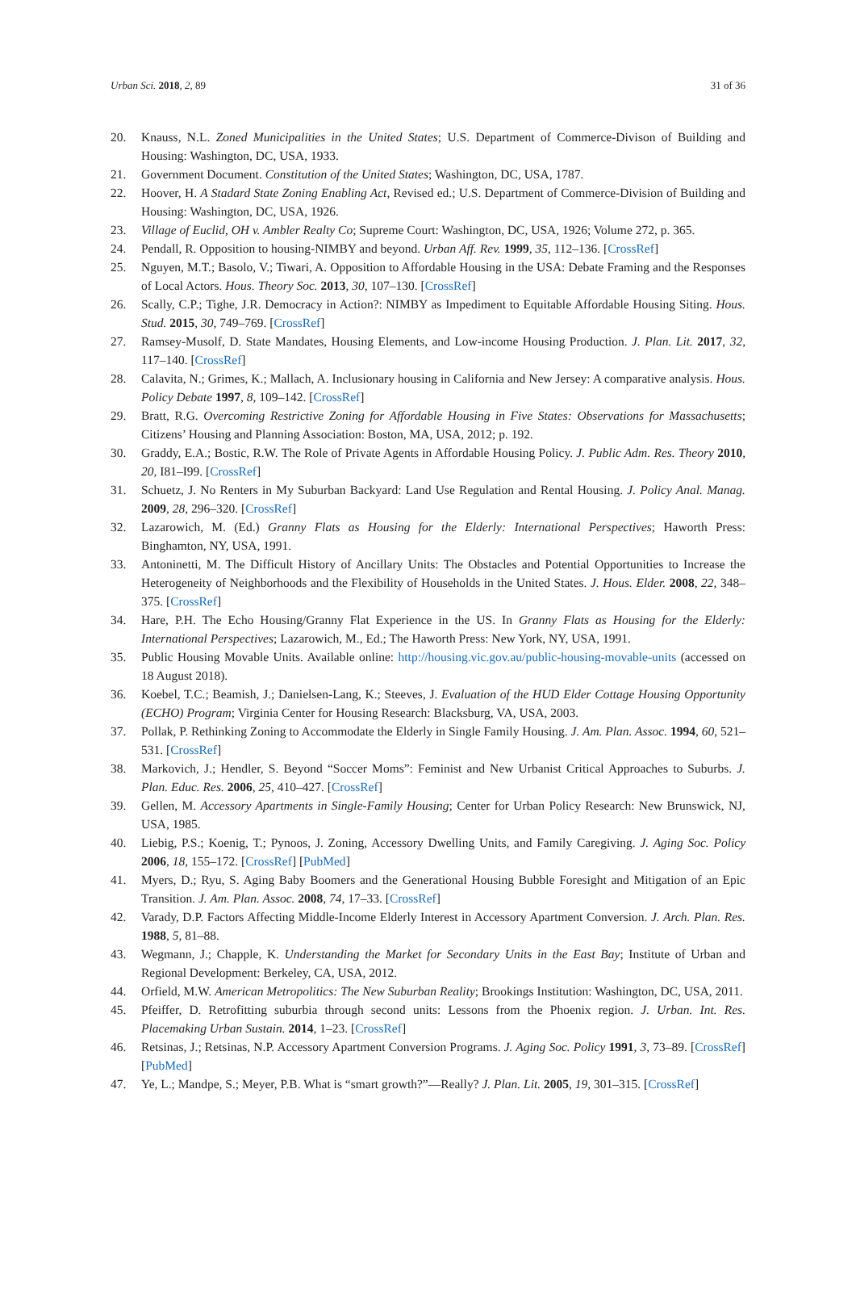Urban Sci. 2018, 2, 89 31 of 36
20. Knauss, N.L. Zoned Municipalities in the United States; U.S. Department of Commerce-Divison of Building and Housing: Washington, DC, USA, 1933.
21. Government Document. Constitution of the United States; Washington, DC, USA, 1787.
22. Hoover, H. A Stadard State Zoning Enabling Act, Revised ed.; U.S. Department of Commerce-Division of Building and Housing: Washington, DC, USA, 1926.
23. Village of Euclid, OH v. Ambler Realty Co; Supreme Court: Washington, DC, USA, 1926; Volume 272, p. 365.
24. Pendall, R. Opposition to housing-NIMBY and beyond. Urban Aff. Rev. 1999, 35, 112–136. [CrossRef]
25. Nguyen, M.T.; Basolo, V.; Tiwari, A. Opposition to Affordable Housing in the USA: Debate Framing and the Responses of Local Actors. Hous. Theory Soc. 2013, 30, 107–130. [CrossRef]
26. Scally, C.P.; Tighe, J.R. Democracy in Action?: NIMBY as Impediment to Equitable Affordable Housing Siting. Hous. Stud. 2015, 30, 749–769. [CrossRef]
27. Ramsey-Musolf, D. State Mandates, Housing Elements, and Low-income Housing Production. J. Plan. Lit. 2017, 32, 117–140. [CrossRef]
28. Calavita, N.; Grimes, K.; Mallach, A. Inclusionary housing in California and New Jersey: A comparative analysis. Hous. Policy Debate 1997, 8, 109–142. [CrossRef]
29. Bratt, R.G. Overcoming Restrictive Zoning for Affordable Housing in Five States: Observations for Massachusetts; Citizens’ Housing and Planning Association: Boston, MA, USA, 2012; p. 192.
30. Graddy, E.A.; Bostic, R.W. The Role of Private Agents in Affordable Housing Policy. J. Public Adm. Res. Theory 2010, 20, I81–I99. [CrossRef]
31. Schuetz, J. No Renters in My Suburban Backyard: Land Use Regulation and Rental Housing. J. Policy Anal. Manag. 2009, 28, 296–320. [CrossRef]
32. Lazarowich, M. (Ed.) Granny Flats as Housing for the Elderly: International Perspectives; Haworth Press: Binghamton, NY, USA, 1991.
33. Antoninetti, M. The Difficult History of Ancillary Units: The Obstacles and Potential Opportunities to Increase the Heterogeneity of Neighborhoods and the Flexibility of Households in the United States. J. Hous. Elder. 2008, 22, 348–375. [CrossRef]
34. Hare, P.H. The Echo Housing/Granny Flat Experience in the US. In Granny Flats as Housing for the Elderly: International Perspectives; Lazarowich, M., Ed.; The Haworth Press: New York, NY, USA, 1991.
35. Public Housing Movable Units. Available online: http://housing.vic.gov.au/public-housing-movable-units (accessed on 18 August 2018).
36. Koebel, T.C.; Beamish, J.; Danielsen-Lang, K.; Steeves, J. Evaluation of the HUD Elder Cottage Housing Opportunity (ECHO) Program; Virginia Center for Housing Research: Blacksburg, VA, USA, 2003.
37. Pollak, P. Rethinking Zoning to Accommodate the Elderly in Single Family Housing. J. Am. Plan. Assoc. 1994, 60, 521–531. [CrossRef]
38. Markovich, J.; Hendler, S. Beyond “Soccer Moms”: Feminist and New Urbanist Critical Approaches to Suburbs. J. Plan. Educ. Res. 2006, 25, 410–427. [CrossRef]
39. Gellen, M. Accessory Apartments in Single-Family Housing; Center for Urban Policy Research: New Brunswick, NJ, USA, 1985.
40. Liebig, P.S.; Koenig, T.; Pynoos, J. Zoning, Accessory Dwelling Units, and Family Caregiving. J. Aging Soc. Policy 2006, 18, 155–172. [CrossRef] [PubMed]
41. Myers, D.; Ryu, S. Aging Baby Boomers and the Generational Housing Bubble Foresight and Mitigation of an Epic Transition. J. Am. Plan. Assoc. 2008, 74, 17–33. [CrossRef]
42. Varady, D.P. Factors Affecting Middle-Income Elderly Interest in Accessory Apartment Conversion. J. Arch. Plan. Res. 1988, 5, 81–88.
43. Wegmann, J.; Chapple, K. Understanding the Market for Secondary Units in the East Bay; Institute of Urban and Regional Development: Berkeley, CA, USA, 2012.
44. Orfield, M.W. American Metropolitics: The New Suburban Reality; Brookings Institution: Washington, DC, USA, 2011.
45. Pfeiffer, D. Retrofitting suburbia through second units: Lessons from the Phoenix region. J. Urban. Int. Res. Placemaking Urban Sustain. 2014, 1–23. [CrossRef]
46. Retsinas, J.; Retsinas, N.P. Accessory Apartment Conversion Programs. J. Aging Soc. Policy 1991, 3, 73–89. [CrossRef] [PubMed]
47. Ye, L.; Mandpe, S.; Meyer, P.B. What is “smart growth?”—Really? J. Plan. Lit. 2005, 19, 301–315. [CrossRef]